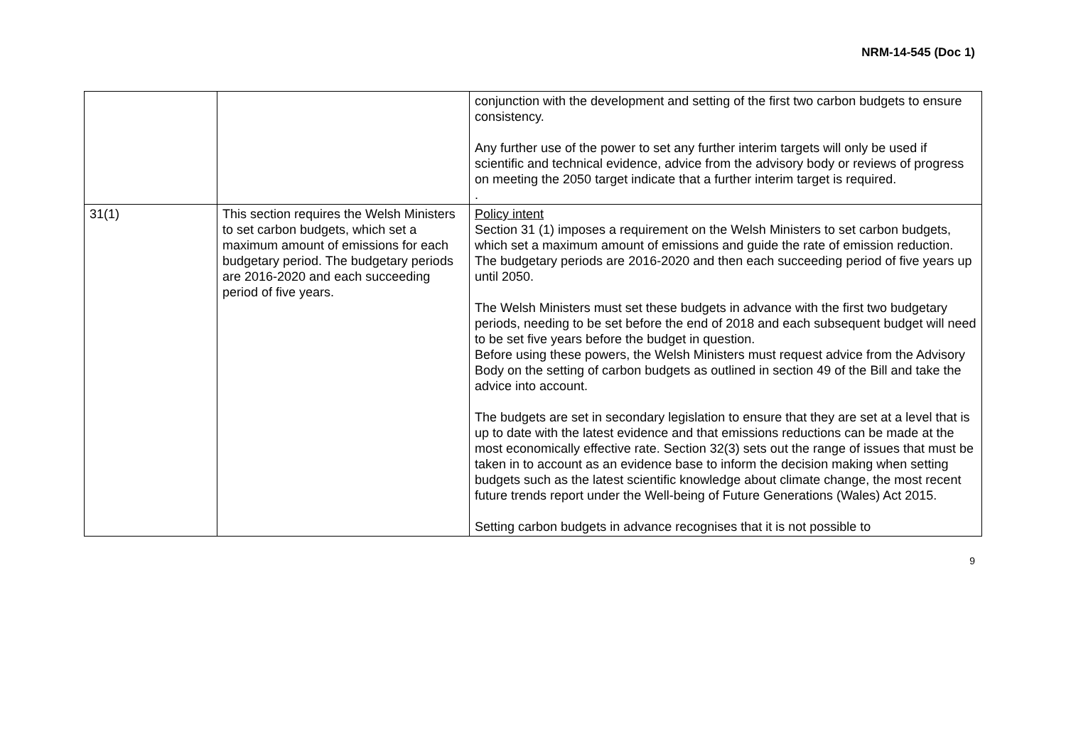NRM-14-545 (Doc 1)
| | | conjunction with the development and setting of the first two carbon budgets to ensure consistency. Any further use of the power to set any further interim targets will only be used if scientific and technical evidence, advice from the advisory body or reviews of progress on meeting the 2050 target indicate that a further interim target is required. . |
| 31(1) | This section requires the Welsh Ministers to set carbon budgets, which set a maximum amount of emissions for each budgetary period. The budgetary periods are 2016-2020 and each succeeding period of five years. | Policy intent Section 31 (1) imposes a requirement on the Welsh Ministers to set carbon budgets, which set a maximum amount of emissions and guide the rate of emission reduction. The budgetary periods are 2016-2020 and then each succeeding period of five years up until 2050. The Welsh Ministers must set these budgets in advance with the first two budgetary periods, needing to be set before the end of 2018 and each subsequent budget will need to be set five years before the budget in question. Before using these powers, the Welsh Ministers must request advice from the Advisory Body on the setting of carbon budgets as outlined in section 49 of the Bill and take the advice into account. The budgets are set in secondary legislation to ensure that they are set at a level that is up to date with the latest evidence and that emissions reductions can be made at the most economically effective rate. Section 32(3) sets out the range of issues that must be taken in to account as an evidence base to inform the decision making when setting budgets such as the latest scientific knowledge about climate change, the most recent future trends report under the Well-being of Future Generations (Wales) Act 2015. Setting carbon budgets in advance recognises that it is not possible to |
9